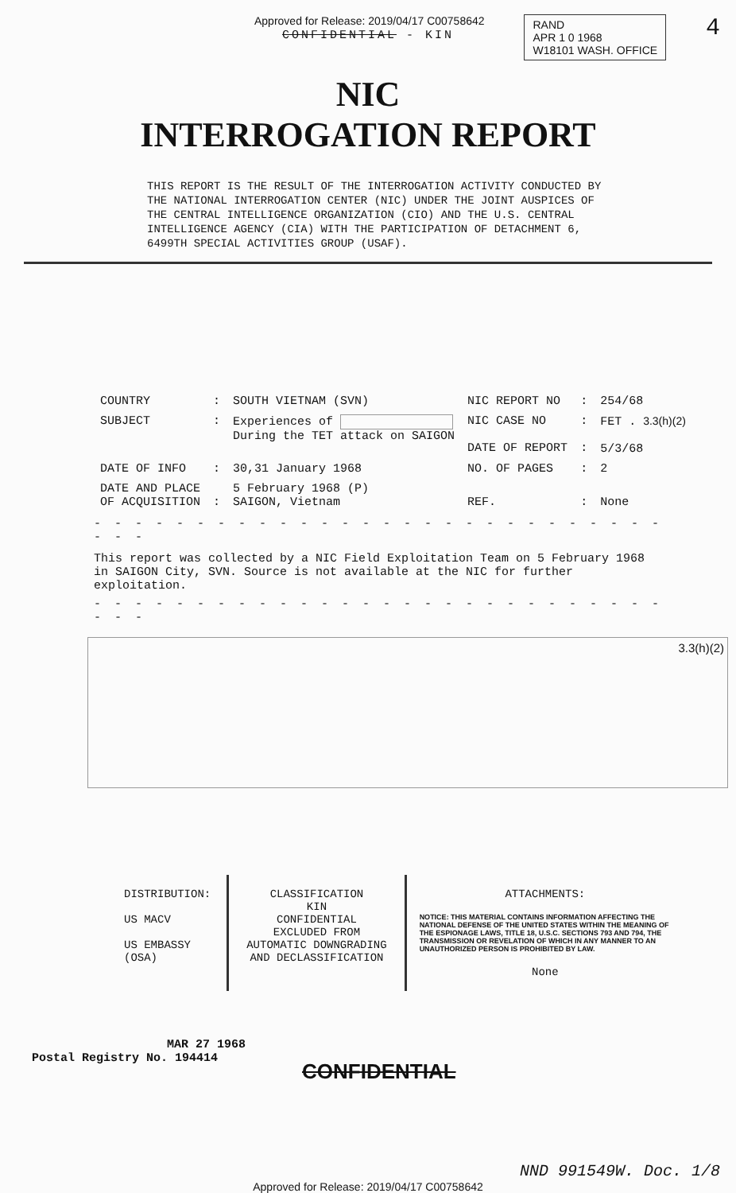Approved for Release: 2019/04/17 C00758642
RAND
APR 1 0 1968
W18101 WASH. OFFICE
4
CONFIDENTIAL - KIN
NIC
INTERROGATION REPORT
THIS REPORT IS THE RESULT OF THE INTERROGATION ACTIVITY CONDUCTED BY THE NATIONAL INTERROGATION CENTER (NIC) UNDER THE JOINT AUSPICES OF THE CENTRAL INTELLIGENCE ORGANIZATION (CIO) AND THE U.S. CENTRAL INTELLIGENCE AGENCY (CIA) WITH THE PARTICIPATION OF DETACHMENT 6, 6499TH SPECIAL ACTIVITIES GROUP (USAF).
| COUNTRY | : | SOUTH VIETNAM (SVN) | NIC REPORT NO | : | 254/68 |
| SUBJECT | : | Experiences of During the TET attack on SAIGON | NIC CASE NO DATE OF REPORT | : : | FET . 3.3(h)(2) 5/3/68 |
| DATE OF INFO | : | 30,31 January 1968 | NO. OF PAGES | : | 2 |
| DATE AND PLACE OF ACQUISITION | : | 5 February 1968 (P) SAIGON, Vietnam | REF. | : | None |
- - - - - - - - - - - - - - - - - - - - - - - - - - - - - - -
This report was collected by a NIC Field Exploitation Team on 5 February 1968 in SAIGON City, SVN. Source is not available at the NIC for further exploitation.
- - - - - - - - - - - - - - - - - - - - - - - - - - - - - - -
3.3(h)(2)
| DISTRIBUTION: US MACV US EMBASSY (OSA) | CLASSIFICATION KIN CONFIDENTIAL EXCLUDED FROM AUTOMATIC DOWNGRADING AND DECLASSIFICATION | ATTACHMENTS: NOTICE: THIS MATERIAL CONTAINS INFORMATION AFFECTING THE NATIONAL DEFENSE OF THE UNITED STATES WITHIN THE MEANING OF THE ESPIONAGE LAWS, TITLE 18, U.S.C. SECTIONS 793 AND 794, THE TRANSMISSION OR REVELATION OF WHICH IN ANY MANNER TO AN UNAUTHORIZED PERSON IS PROHIBITED BY LAW. None |
MAR 27 1968
Postal Registry No. 194414
CONFIDENTIAL
NND 991549W. Doc. 1/8
Approved for Release: 2019/04/17 C00758642